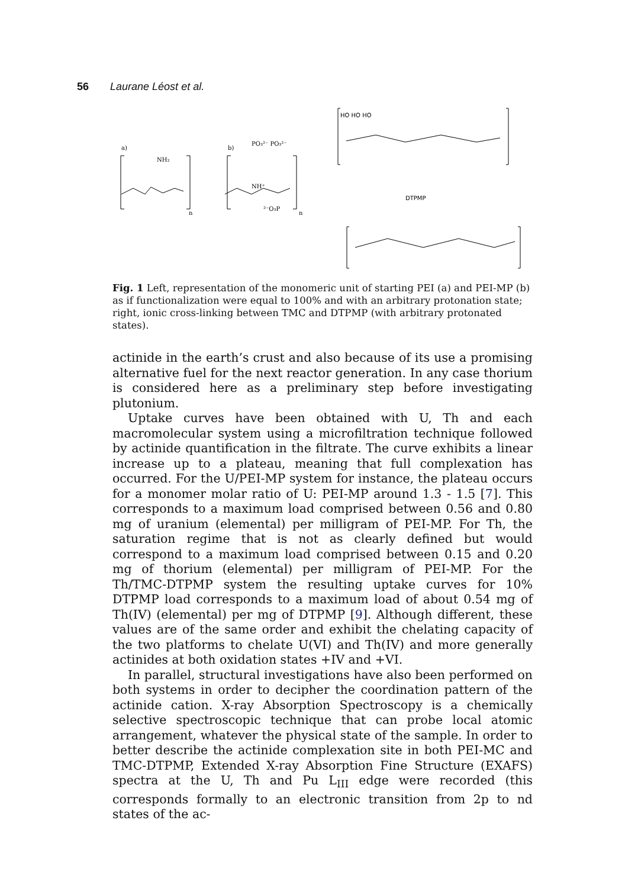56 Laurane Léost et al.
a)
NH₂
n
b)
PO₃²⁻ PO₃²⁻
NH⁺
²⁻O₃P
n
HO HO HO
DTPMP
Fig. 1 Left, representation of the monomeric unit of starting PEI (a) and PEI-MP (b) as if functionalization were equal to 100% and with an arbitrary protonation state; right, ionic cross-linking between TMC and DTPMP (with arbitrary protonated states).
actinide in the earth’s crust and also because of its use a promising alternative fuel for the next reactor generation. In any case thorium is considered here as a preliminary step before investigating plutonium.
Uptake curves have been obtained with U, Th and each macromolecular system using a microfiltration technique followed by actinide quantification in the filtrate. The curve exhibits a linear increase up to a plateau, meaning that full complexation has occurred. For the U/PEI-MP system for instance, the plateau occurs for a monomer molar ratio of U: PEI-MP around 1.3 - 1.5 [7]. This corresponds to a maximum load comprised between 0.56 and 0.80 mg of uranium (elemental) per milligram of PEI-MP. For Th, the saturation regime that is not as clearly defined but would correspond to a maximum load comprised between 0.15 and 0.20 mg of thorium (elemental) per milligram of PEI-MP. For the Th/TMC-DTPMP system the resulting uptake curves for 10% DTPMP load corresponds to a maximum load of about 0.54 mg of Th(IV) (elemental) per mg of DTPMP [9]. Although different, these values are of the same order and exhibit the chelating capacity of the two platforms to chelate U(VI) and Th(IV) and more generally actinides at both oxidation states +IV and +VI.
In parallel, structural investigations have also been performed on both systems in order to decipher the coordination pattern of the actinide cation. X-ray Absorption Spectroscopy is a chemically selective spectroscopic technique that can probe local atomic arrangement, whatever the physical state of the sample. In order to better describe the actinide complexation site in both PEI-MC and TMC-DTPMP, Extended X-ray Absorption Fine Structure (EXAFS) spectra at the U, Th and Pu L<sub>III</sub> edge were recorded (this corresponds formally to an electronic transition from 2p to nd states of the ac-